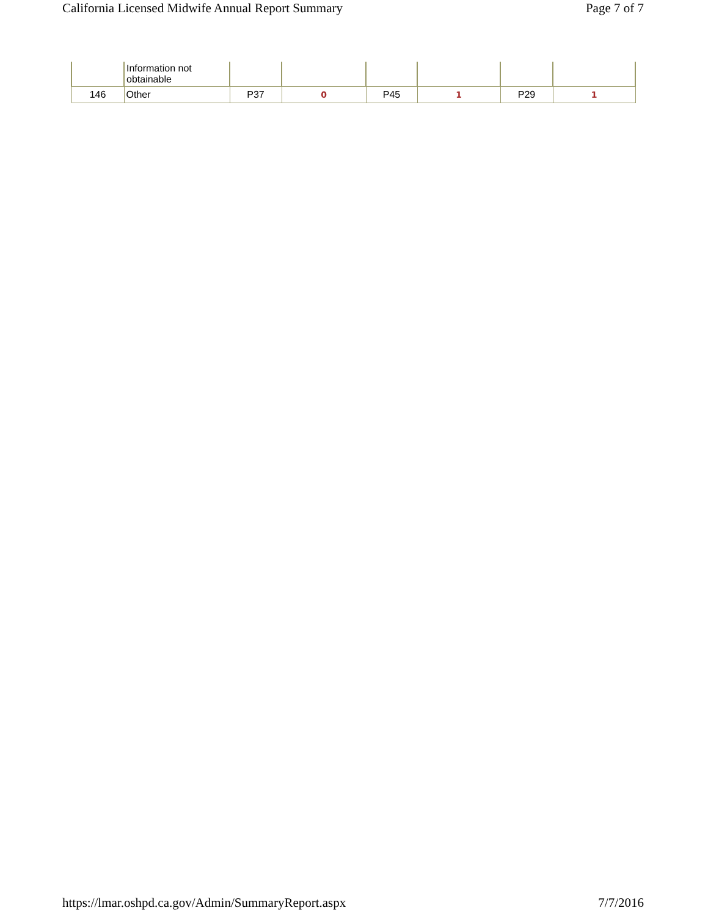California Licensed Midwife Annual Report Summary Page 7 of 7
| | Information not obtainable | | | | | | |
| 146 | Other | P37 | 0 | P45 | 1 | P29 | 1 |
https://lmar.oshpd.ca.gov/Admin/SummaryReport.aspx 7/7/2016